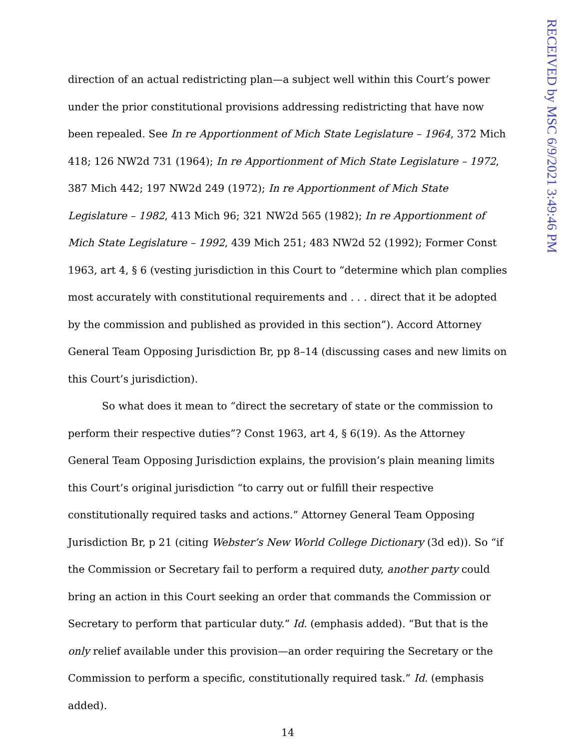RECEIVED by MSC 6/9/2021 3:49:46 PM
direction of an actual redistricting plan—a subject well within this Court’s power under the prior constitutional provisions addressing redistricting that have now been repealed. See In re Apportionment of Mich State Legislature – 1964, 372 Mich 418; 126 NW2d 731 (1964); In re Apportionment of Mich State Legislature – 1972, 387 Mich 442; 197 NW2d 249 (1972); In re Apportionment of Mich State Legislature – 1982, 413 Mich 96; 321 NW2d 565 (1982); In re Apportionment of Mich State Legislature – 1992, 439 Mich 251; 483 NW2d 52 (1992); Former Const 1963, art 4, § 6 (vesting jurisdiction in this Court to “determine which plan complies most accurately with constitutional requirements and . . . direct that it be adopted by the commission and published as provided in this section”). Accord Attorney General Team Opposing Jurisdiction Br, pp 8–14 (discussing cases and new limits on this Court’s jurisdiction).
So what does it mean to “direct the secretary of state or the commission to perform their respective duties”? Const 1963, art 4, § 6(19). As the Attorney General Team Opposing Jurisdiction explains, the provision’s plain meaning limits this Court’s original jurisdiction “to carry out or fulfill their respective constitutionally required tasks and actions.” Attorney General Team Opposing Jurisdiction Br, p 21 (citing Webster’s New World College Dictionary (3d ed)). So “if the Commission or Secretary fail to perform a required duty, another party could bring an action in this Court seeking an order that commands the Commission or Secretary to perform that particular duty.” Id. (emphasis added). “But that is the only relief available under this provision—an order requiring the Secretary or the Commission to perform a specific, constitutionally required task.” Id. (emphasis added).
14